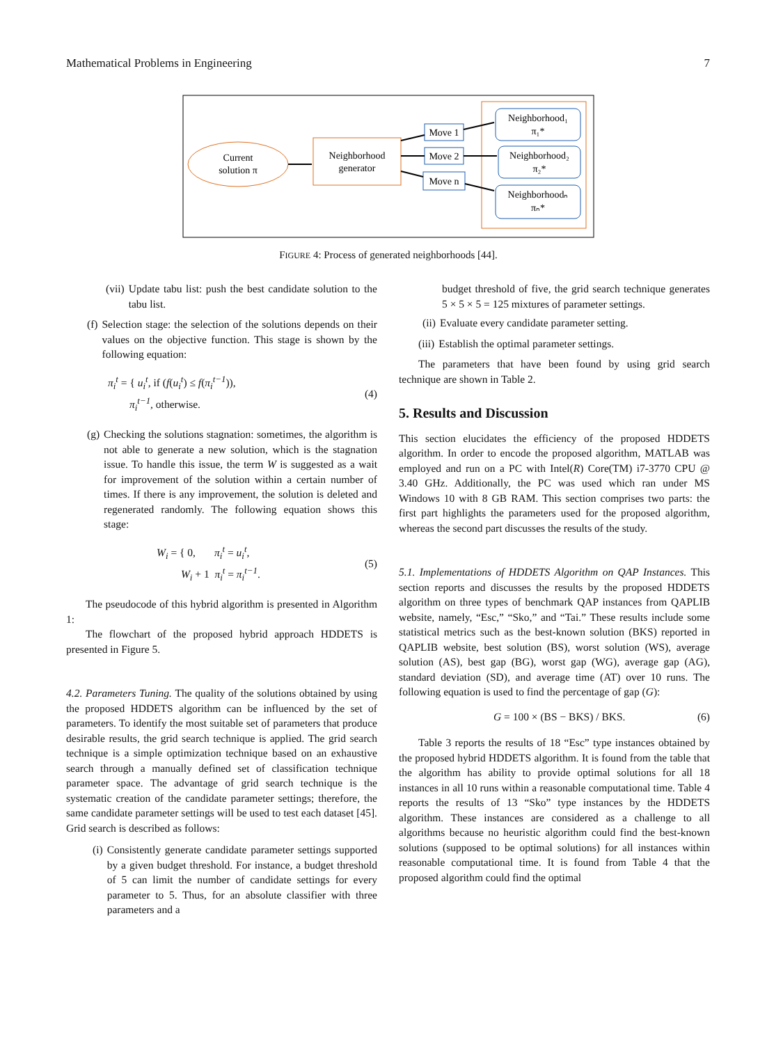Mathematical Problems in Engineering 7
Current
solution π
Neighborhood
generator
Move 1
Move 2
Move n
Neighborhood₁
π₁*
Neighborhood₂
π₂*
Neighborhoodₙ
πₙ*
FIGURE 4: Process of generated neighborhoods [44].
(vii) Update tabu list: push the best candidate solution to the tabu list.
(f) Selection stage: the selection of the solutions depends on their values on the objective function. This stage is shown by the following equation:
π<sub>i</sub><sup>t</sup> = { u<sub>i</sub><sup>t</sup>, if (f(u<sub>i</sub><sup>t</sup>) ≤ f(π<sub>i</sub><sup>t−1</sup>)),
π<sub>i</sub><sup>t−1</sup>, otherwise. (4)
(g) Checking the solutions stagnation: sometimes, the algorithm is not able to generate a new solution, which is the stagnation issue. To handle this issue, the term W is suggested as a wait for improvement of the solution within a certain number of times. If there is any improvement, the solution is deleted and regenerated randomly. The following equation shows this stage:
W<sub>i</sub> = { 0, π<sub>i</sub><sup>t</sup> = u<sub>i</sub><sup>t</sup>,
W<sub>i</sub> + 1 π<sub>i</sub><sup>t</sup> = π<sub>i</sub><sup>t−1</sup>. (5)
The pseudocode of this hybrid algorithm is presented in Algorithm 1:
The flowchart of the proposed hybrid approach HDDETS is presented in Figure 5.
4.2. Parameters Tuning. The quality of the solutions obtained by using the proposed HDDETS algorithm can be influenced by the set of parameters. To identify the most suitable set of parameters that produce desirable results, the grid search technique is applied. The grid search technique is a simple optimization technique based on an exhaustive search through a manually defined set of classification technique parameter space. The advantage of grid search technique is the systematic creation of the candidate parameter settings; therefore, the same candidate parameter settings will be used to test each dataset [45]. Grid search is described as follows:
(i) Consistently generate candidate parameter settings supported by a given budget threshold. For instance, a budget threshold of 5 can limit the number of candidate settings for every parameter to 5. Thus, for an absolute classifier with three parameters and a
budget threshold of five, the grid search technique generates 5 × 5 × 5 = 125 mixtures of parameter settings.
(ii) Evaluate every candidate parameter setting.
(iii) Establish the optimal parameter settings.
The parameters that have been found by using grid search technique are shown in Table 2.
5. Results and Discussion
This section elucidates the efficiency of the proposed HDDETS algorithm. In order to encode the proposed algorithm, MATLAB was employed and run on a PC with Intel(R) Core(TM) i7-3770 CPU @ 3.40 GHz. Additionally, the PC was used which ran under MS Windows 10 with 8 GB RAM. This section comprises two parts: the first part highlights the parameters used for the proposed algorithm, whereas the second part discusses the results of the study.
5.1. Implementations of HDDETS Algorithm on QAP Instances. This section reports and discusses the results by the proposed HDDETS algorithm on three types of benchmark QAP instances from QAPLIB website, namely, “Esc,” “Sko,” and “Tai.” These results include some statistical metrics such as the best-known solution (BKS) reported in QAPLIB website, best solution (BS), worst solution (WS), average solution (AS), best gap (BG), worst gap (WG), average gap (AG), standard deviation (SD), and average time (AT) over 10 runs. The following equation is used to find the percentage of gap (G):
G = 100 × (BS − BKS) / BKS. (6)
Table 3 reports the results of 18 “Esc” type instances obtained by the proposed hybrid HDDETS algorithm. It is found from the table that the algorithm has ability to provide optimal solutions for all 18 instances in all 10 runs within a reasonable computational time. Table 4 reports the results of 13 “Sko” type instances by the HDDETS algorithm. These instances are considered as a challenge to all algorithms because no heuristic algorithm could find the best-known solutions (supposed to be optimal solutions) for all instances within reasonable computational time. It is found from Table 4 that the proposed algorithm could find the optimal